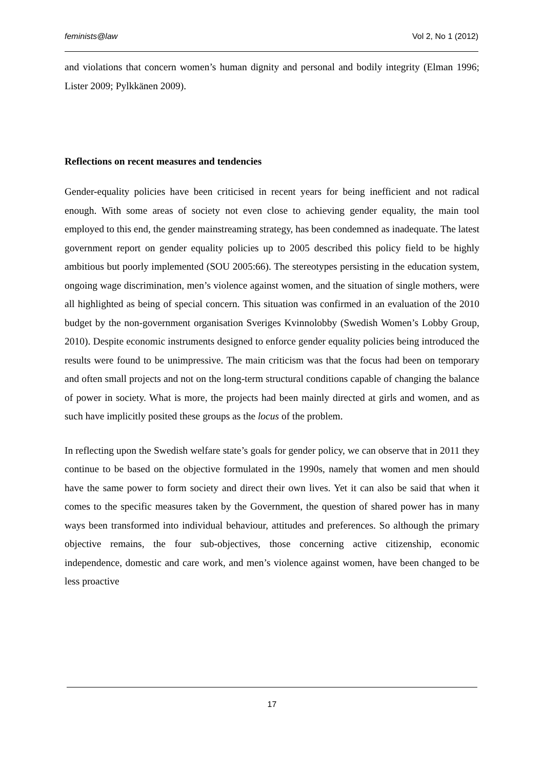feminists@law Vol 2, No 1 (2012)
and violations that concern women’s human dignity and personal and bodily integrity (Elman 1996; Lister 2009; Pylkkänen 2009).
Reflections on recent measures and tendencies
Gender-equality policies have been criticised in recent years for being inefficient and not radical enough. With some areas of society not even close to achieving gender equality, the main tool employed to this end, the gender mainstreaming strategy, has been condemned as inadequate. The latest government report on gender equality policies up to 2005 described this policy field to be highly ambitious but poorly implemented (SOU 2005:66). The stereotypes persisting in the education system, ongoing wage discrimination, men’s violence against women, and the situation of single mothers, were all highlighted as being of special concern. This situation was confirmed in an evaluation of the 2010 budget by the non-government organisation Sveriges Kvinnolobby (Swedish Women’s Lobby Group, 2010). Despite economic instruments designed to enforce gender equality policies being introduced the results were found to be unimpressive. The main criticism was that the focus had been on temporary and often small projects and not on the long-term structural conditions capable of changing the balance of power in society. What is more, the projects had been mainly directed at girls and women, and as such have implicitly posited these groups as the locus of the problem.
In reflecting upon the Swedish welfare state’s goals for gender policy, we can observe that in 2011 they continue to be based on the objective formulated in the 1990s, namely that women and men should have the same power to form society and direct their own lives. Yet it can also be said that when it comes to the specific measures taken by the Government, the question of shared power has in many ways been transformed into individual behaviour, attitudes and preferences. So although the primary objective remains, the four sub-objectives, those concerning active citizenship, economic independence, domestic and care work, and men’s violence against women, have been changed to be less proactive
17